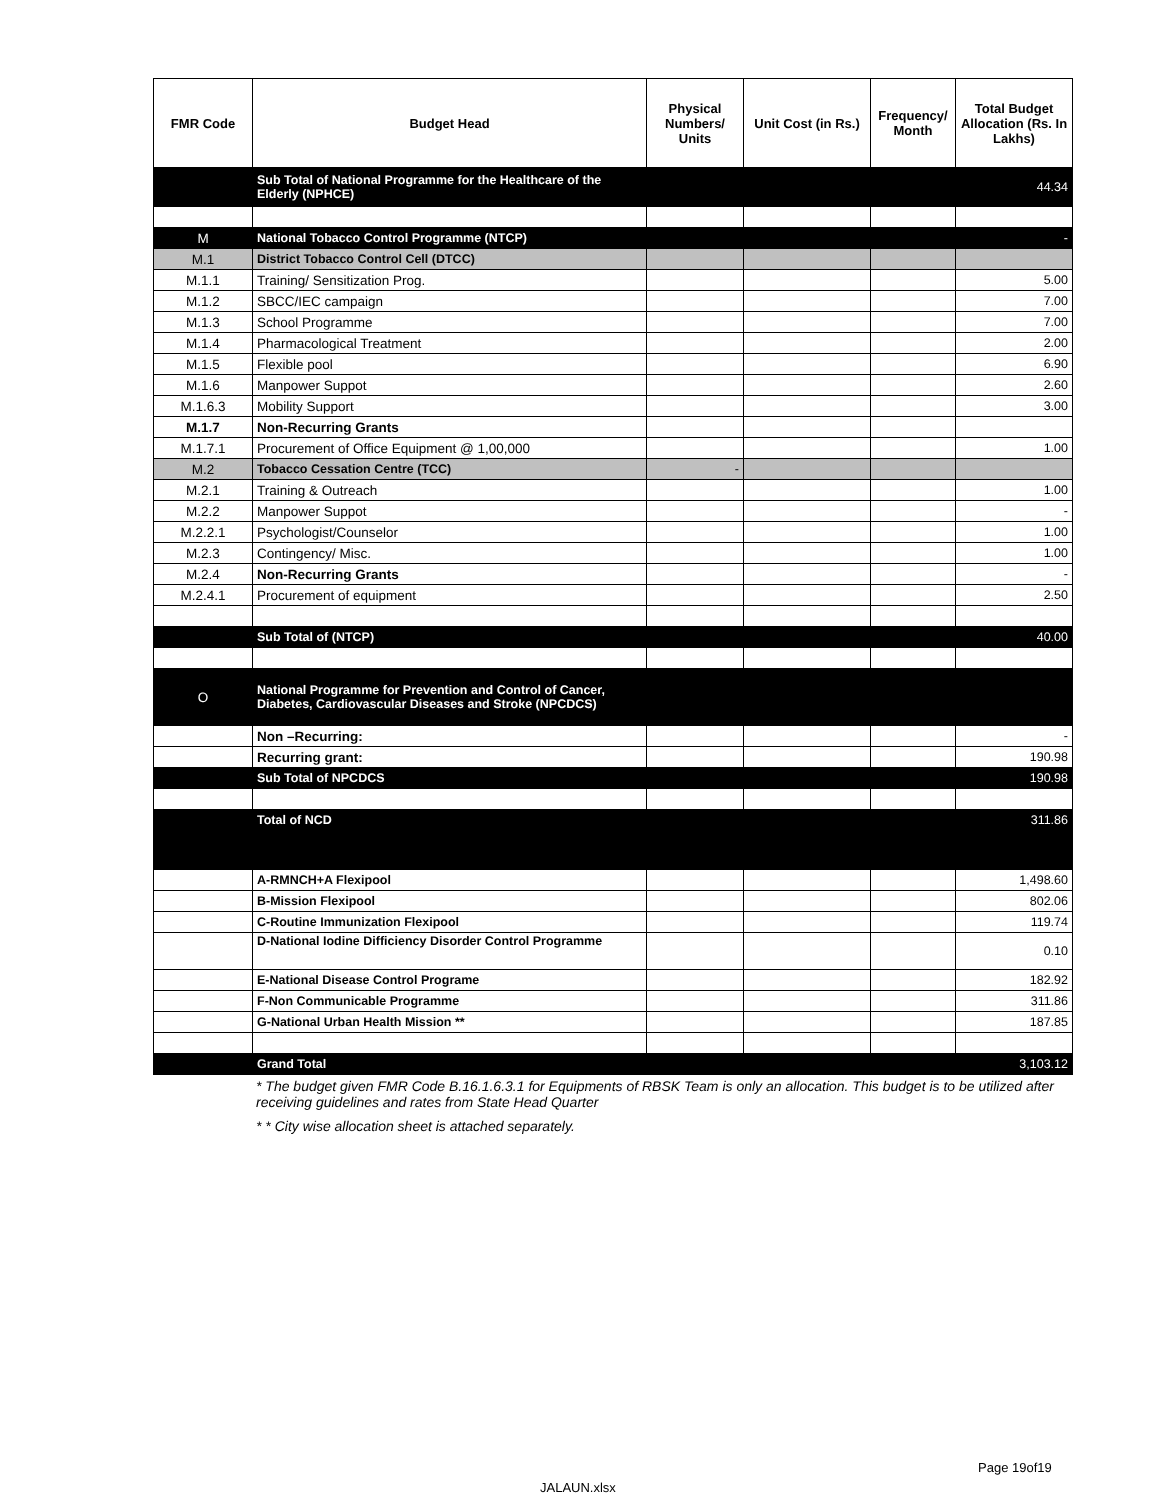| FMR Code | Budget Head | Physical Numbers/ Units | Unit Cost (in Rs.) | Frequency/ Month | Total Budget Allocation (Rs. In Lakhs) |
| --- | --- | --- | --- | --- | --- |
| | Sub Total of National Programme for the Healthcare of the Elderly (NPHCE) | | | | 44.34 |
| M | National Tobacco Control Programme (NTCP) | | | | - |
| M.1 | District Tobacco Control Cell (DTCC) | | | | |
| M.1.1 | Training/ Sensitization Prog. | | | | 5.00 |
| M.1.2 | SBCC/IEC campaign | | | | 7.00 |
| M.1.3 | School Programme | | | | 7.00 |
| M.1.4 | Pharmacological Treatment | | | | 2.00 |
| M.1.5 | Flexible pool | | | | 6.90 |
| M.1.6 | Manpower Suppot | | | | 2.60 |
| M.1.6.3 | Mobility Support | | | | 3.00 |
| M.1.7 | Non-Recurring Grants | | | | |
| M.1.7.1 | Procurement of Office Equipment @ 1,00,000 | | | | 1.00 |
| M.2 | Tobacco Cessation Centre (TCC) | - | | | |
| M.2.1 | Training & Outreach | | | | 1.00 |
| M.2.2 | Manpower Suppot | | | | - |
| M.2.2.1 | Psychologist/Counselor | | | | 1.00 |
| M.2.3 | Contingency/ Misc. | | | | 1.00 |
| M.2.4 | Non-Recurring Grants | | | | - |
| M.2.4.1 | Procurement of equipment | | | | 2.50 |
| | Sub Total of (NTCP) | | | | 40.00 |
| O | National Programme for Prevention and Control of Cancer, Diabetes, Cardiovascular Diseases and Stroke (NPCDCS) | | | | |
| | Non –Recurring: | | | | - |
| | Recurring grant: | | | | 190.98 |
| | Sub Total of NPCDCS | | | | 190.98 |
| | Total of NCD | | | | 311.86 |
| | A-RMNCH+A Flexipool | | | | 1,498.60 |
| | B-Mission Flexipool | | | | 802.06 |
| | C-Routine Immunization Flexipool | | | | 119.74 |
| | D-National Iodine Difficiency Disorder Control Programme | | | | 0.10 |
| | E-National Disease Control Programe | | | | 182.92 |
| | F-Non Communicable Programme | | | | 311.86 |
| | G-National Urban Health Mission ** | | | | 187.85 |
| | Grand Total | | | | 3,103.12 |
* The budget given FMR Code B.16.1.6.3.1 for Equipments of RBSK Team is only an allocation. This budget is to be utilized after receiving guidelines and rates from State Head Quarter
* * City wise allocation sheet is attached separately.
Page 19of19
JALAUN.xlsx